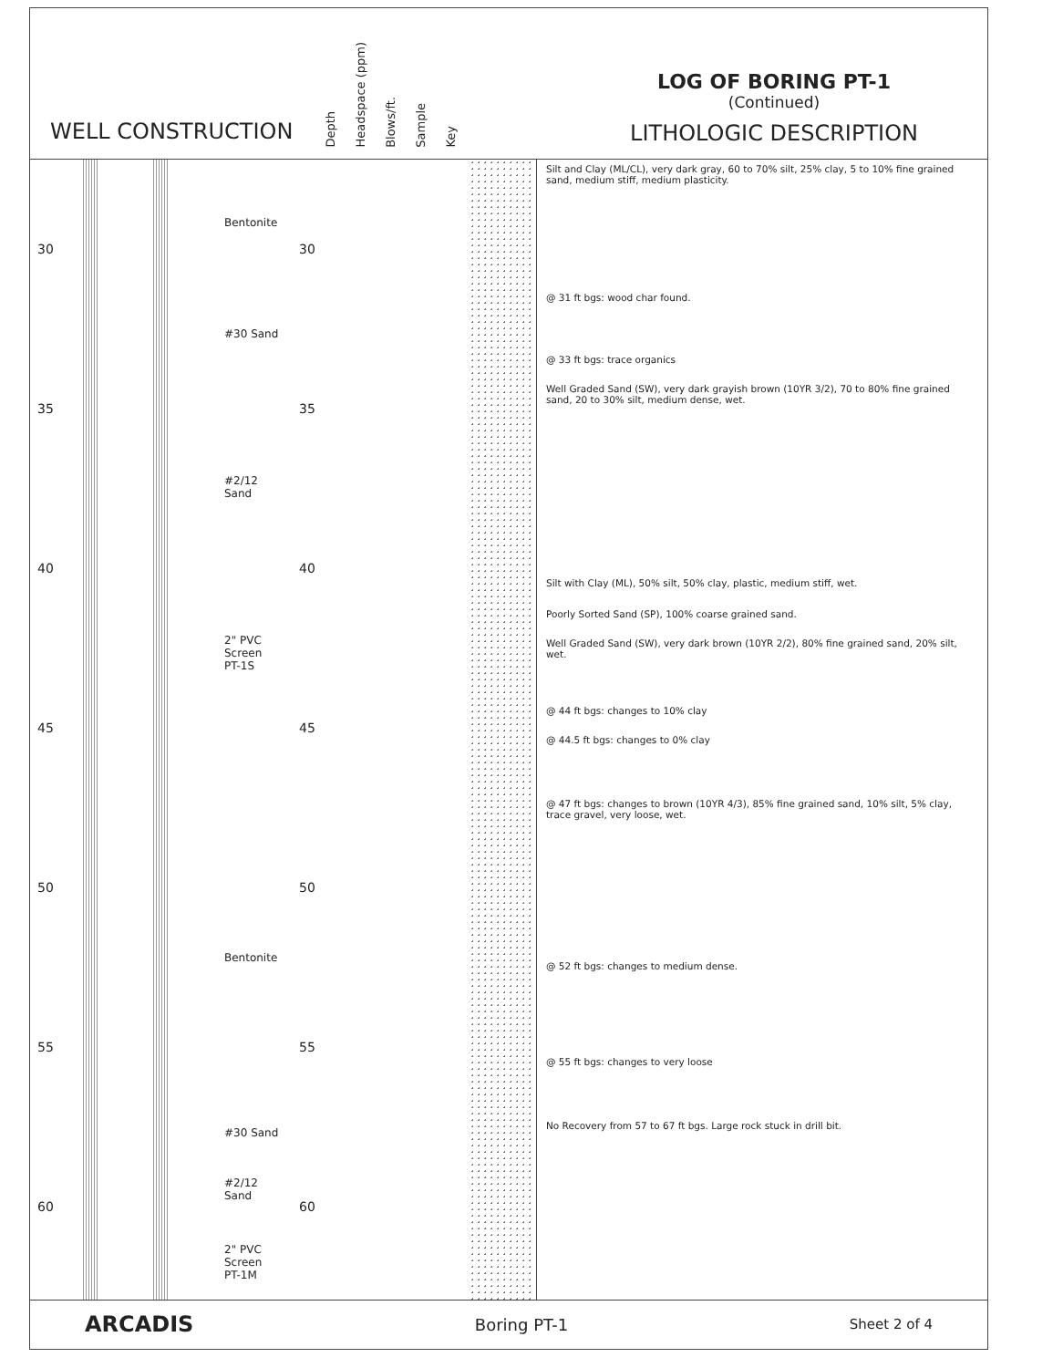WELL CONSTRUCTION
Depth Headspace (ppm) Blows/ft. Sample Key
LOG OF BORING PT-1
(Continued)
LITHOLOGIC DESCRIPTION
30 30
35 35
40 40
45 45
50 50
55 55
60 60
Bentonite
#30 Sand
#2/12
Sand
2" PVC
Screen
PT-1S
Bentonite
#30 Sand
#2/12
Sand
2" PVC
Screen
PT-1M
Silt and Clay (ML/CL), very dark gray, 60 to 70% silt, 25% clay, 5 to 10% fine grained sand, medium stiff, medium plasticity.
@ 31 ft bgs: wood char found.
@ 33 ft bgs: trace organics
Well Graded Sand (SW), very dark grayish brown (10YR 3/2), 70 to 80% fine grained sand, 20 to 30% silt, medium dense, wet.
Silt with Clay (ML), 50% silt, 50% clay, plastic, medium stiff, wet.
Poorly Sorted Sand (SP), 100% coarse grained sand.
Well Graded Sand (SW), very dark brown (10YR 2/2), 80% fine grained sand, 20% silt, wet.
@ 44 ft bgs: changes to 10% clay
@ 44.5 ft bgs: changes to 0% clay
@ 47 ft bgs: changes to brown (10YR 4/3), 85% fine grained sand, 10% silt, 5% clay, trace gravel, very loose, wet.
@ 52 ft bgs: changes to medium dense.
@ 55 ft bgs: changes to very loose
No Recovery from 57 to 67 ft bgs. Large rock stuck in drill bit.
ARCADIS Boring PT-1 Sheet 2 of 4